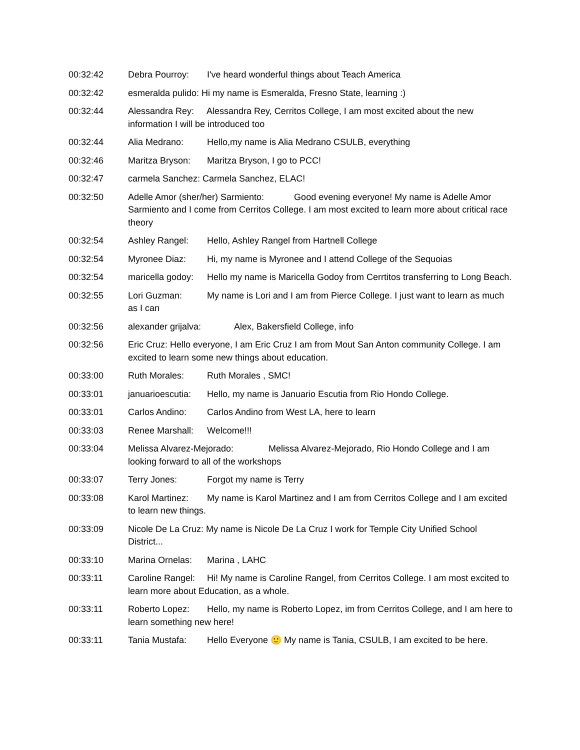00:32:42 Debra Pourroy: I've heard wonderful things about Teach America
00:32:42 esmeralda pulido: Hi my name is Esmeralda, Fresno State, learning :)
00:32:44 Alessandra Rey: Alessandra Rey, Cerritos College, I am most excited about the new information I will be introduced too
00:32:44 Alia Medrano: Hello,my name is Alia Medrano CSULB, everything
00:32:46 Maritza Bryson: Maritza Bryson, I go to PCC!
00:32:47 carmela Sanchez: Carmela Sanchez, ELAC!
00:32:50 Adelle Amor (sher/her) Sarmiento: Good evening everyone! My name is Adelle Amor Sarmiento and I come from Cerritos College. I am most excited to learn more about critical race theory
00:32:54 Ashley Rangel: Hello, Ashley Rangel from Hartnell College
00:32:54 Myronee Diaz: Hi, my name is Myronee and I attend College of the Sequoias
00:32:54 maricella godoy: Hello my name is Maricella Godoy from Cerrtitos transferring to Long Beach.
00:32:55 Lori Guzman: My name is Lori and I am from Pierce College. I just want to learn as much as I can
00:32:56 alexander grijalva: Alex, Bakersfield College, info
00:32:56 Eric Cruz: Hello everyone, I am Eric Cruz I am from Mout San Anton community College. I am excited to learn some new things about education.
00:33:00 Ruth Morales: Ruth Morales , SMC!
00:33:01 januarioescutia: Hello, my name is Januario Escutia from Rio Hondo College.
00:33:01 Carlos Andino: Carlos Andino from West LA, here to learn
00:33:03 Renee Marshall: Welcome!!!
00:33:04 Melissa Alvarez-Mejorado: Melissa Alvarez-Mejorado, Rio Hondo College and I am looking forward to all of the workshops
00:33:07 Terry Jones: Forgot my name is Terry
00:33:08 Karol Martinez: My name is Karol Martinez and I am from Cerritos College and I am excited to learn new things.
00:33:09 Nicole De La Cruz: My name is Nicole De La Cruz I work for Temple City Unified School District...
00:33:10 Marina Ornelas: Marina , LAHC
00:33:11 Caroline Rangel: Hi! My name is Caroline Rangel, from Cerritos College. I am most excited to learn more about Education, as a whole.
00:33:11 Roberto Lopez: Hello, my name is Roberto Lopez, im from Cerritos College, and I am here to learn something new here!
00:33:11 Tania Mustafa: Hello Everyone 🙂 My name is Tania, CSULB, I am excited to be here.